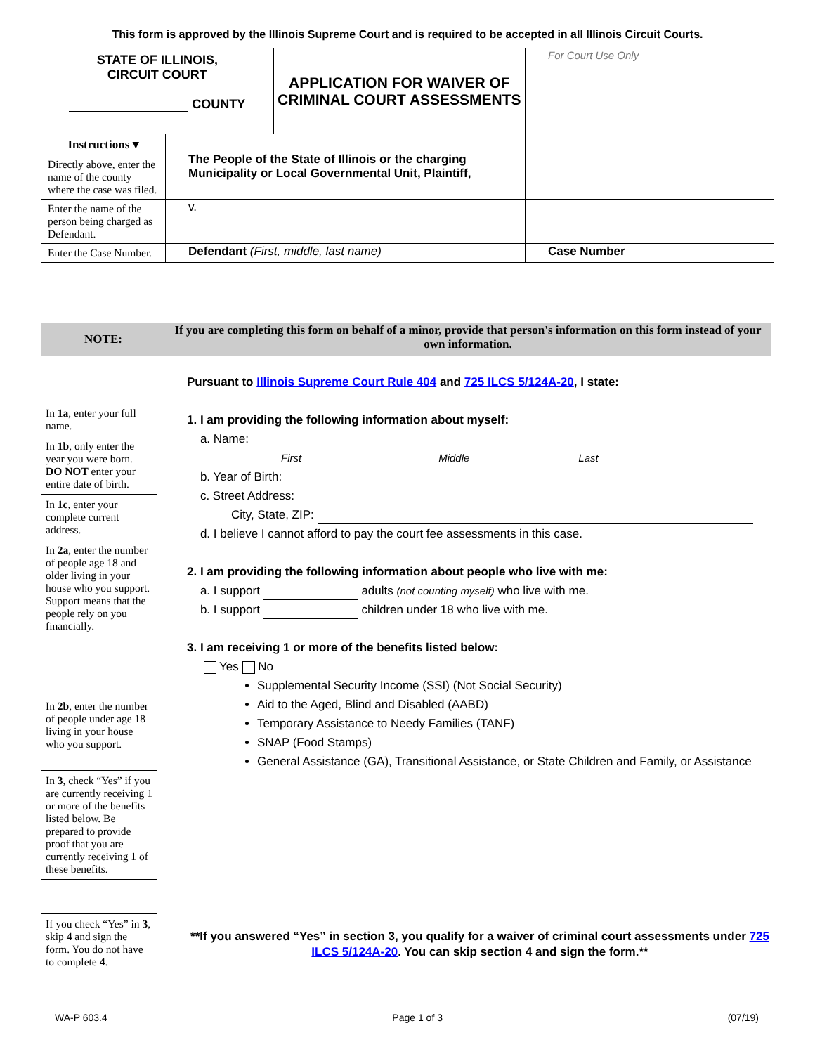This form is approved by the Illinois Supreme Court and is required to be accepted in all Illinois Circuit Courts.
| STATE OF ILLINOIS, CIRCUIT COURT COUNTY | | APPLICATION FOR WAIVER OF CRIMINAL COURT ASSESSMENTS | For Court Use Only |
| Instructions ▾ Directly above, enter the name of the county where the case was filed. | The People of the State of Illinois or the charging Municipality or Local Governmental Unit, Plaintiff, | | |
| Enter the name of the person being charged as Defendant. | v. | | |
| Enter the Case Number. | Defendant (First, middle, last name) | | Case Number |
NOTE: If you are completing this form on behalf of a minor, provide that person's information on this form instead of your own information.
In 1a, enter your full name.
In 1b, only enter the year you were born.
DO NOT enter your entire date of birth.
In 1c, enter your complete current address.
In 2a, enter the number of people age 18 and older living in your house who you support. Support means that the people rely on you financially.
In 2b, enter the number of people under age 18 living in your house who you support.
In 3, check “Yes” if you are currently receiving 1 or more of the benefits listed below. Be prepared to provide proof that you are currently receiving 1 of these benefits.
If you check “Yes” in 3, skip 4 and sign the form. You do not have to complete 4.
Pursuant to Illinois Supreme Court Rule 404 and 725 ILCS 5/124A-20, I state:
1. I am providing the following information about myself:
a. Name:
First Middle Last
b. Year of Birth:
c. Street Address:
City, State, ZIP:
d. I believe I cannot afford to pay the court fee assessments in this case.
2. I am providing the following information about people who live with me:
a. I support adults (not counting myself) who live with me.
b. I support children under 18 who live with me.
3. I am receiving 1 or more of the benefits listed below:
Yes No
Supplemental Security Income (SSI) (Not Social Security)
Aid to the Aged, Blind and Disabled (AABD)
Temporary Assistance to Needy Families (TANF)
SNAP (Food Stamps)
General Assistance (GA), Transitional Assistance, or State Children and Family, or Assistance
**If you answered “Yes” in section 3, you qualify for a waiver of criminal court assessments under 725 ILCS 5/124A-20. You can skip section 4 and sign the form.**
WA-P 603.4 Page 1 of 3 (07/19)